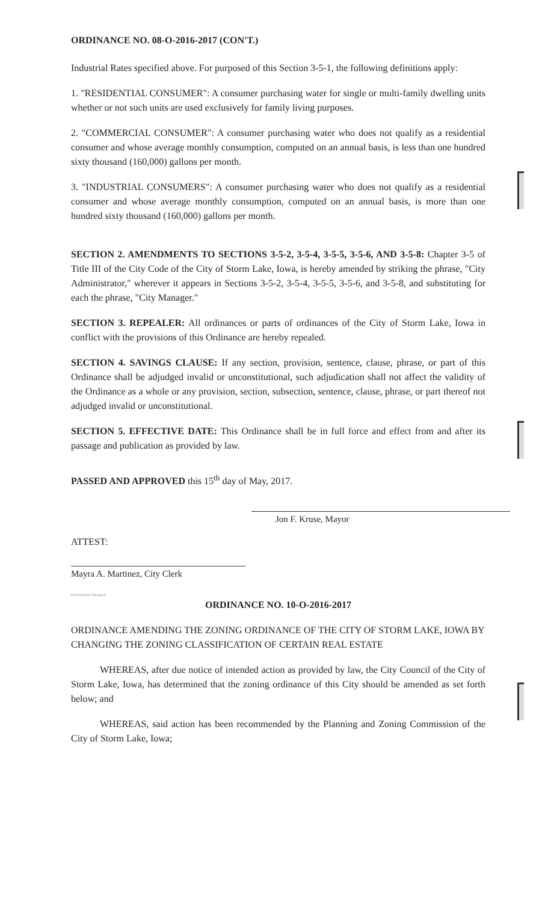ORDINANCE NO. 08-O-2016-2017 (CON'T.)
Industrial Rates specified above. For purposed of this Section 3-5-1, the following definitions apply:
1. "RESIDENTIAL CONSUMER": A consumer purchasing water for single or multi-family dwelling units whether or not such units are used exclusively for family living purposes.
2. "COMMERCIAL CONSUMER": A consumer purchasing water who does not qualify as a residential consumer and whose average monthly consumption, computed on an annual basis, is less than one hundred sixty thousand (160,000) gallons per month.
3. "INDUSTRIAL CONSUMERS": A consumer purchasing water who does not qualify as a residential consumer and whose average monthly consumption, computed on an annual basis, is more than one hundred sixty thousand (160,000) gallons per month.
SECTION 2. AMENDMENTS TO SECTIONS 3-5-2, 3-5-4, 3-5-5, 3-5-6, AND 3-5-8: Chapter 3-5 of Title III of the City Code of the City of Storm Lake, Iowa, is hereby amended by striking the phrase, "City Administrator," wherever it appears in Sections 3-5-2, 3-5-4, 3-5-5, 3-5-6, and 3-5-8, and substituting for each the phrase, "City Manager."
SECTION 3. REPEALER: All ordinances or parts of ordinances of the City of Storm Lake, Iowa in conflict with the provisions of this Ordinance are hereby repealed.
SECTION 4. SAVINGS CLAUSE: If any section, provision, sentence, clause, phrase, or part of this Ordinance shall be adjudged invalid or unconstitutional, such adjudication shall not affect the validity of the Ordinance as a whole or any provision, section, subsection, sentence, clause, phrase, or part thereof not adjudged invalid or unconstitutional.
SECTION 5. EFFECTIVE DATE: This Ordinance shall be in full force and effect from and after its passage and publication as provided by law.
PASSED AND APPROVED this 15<sup>th</sup> day of May, 2017.
Jon F. Kruse, Mayor
ATTEST:
Mayra A. Martinez, City Clerk
08-O-2016-2017 Not Passed
ORDINANCE NO. 10-O-2016-2017
ORDINANCE AMENDING THE ZONING ORDINANCE OF THE CITY OF STORM LAKE, IOWA BY CHANGING THE ZONING CLASSIFICATION OF CERTAIN REAL ESTATE
WHEREAS, after due notice of intended action as provided by law, the City Council of the City of Storm Lake, Iowa, has determined that the zoning ordinance of this City should be amended as set forth below; and
WHEREAS, said action has been recommended by the Planning and Zoning Commission of the City of Storm Lake, Iowa;